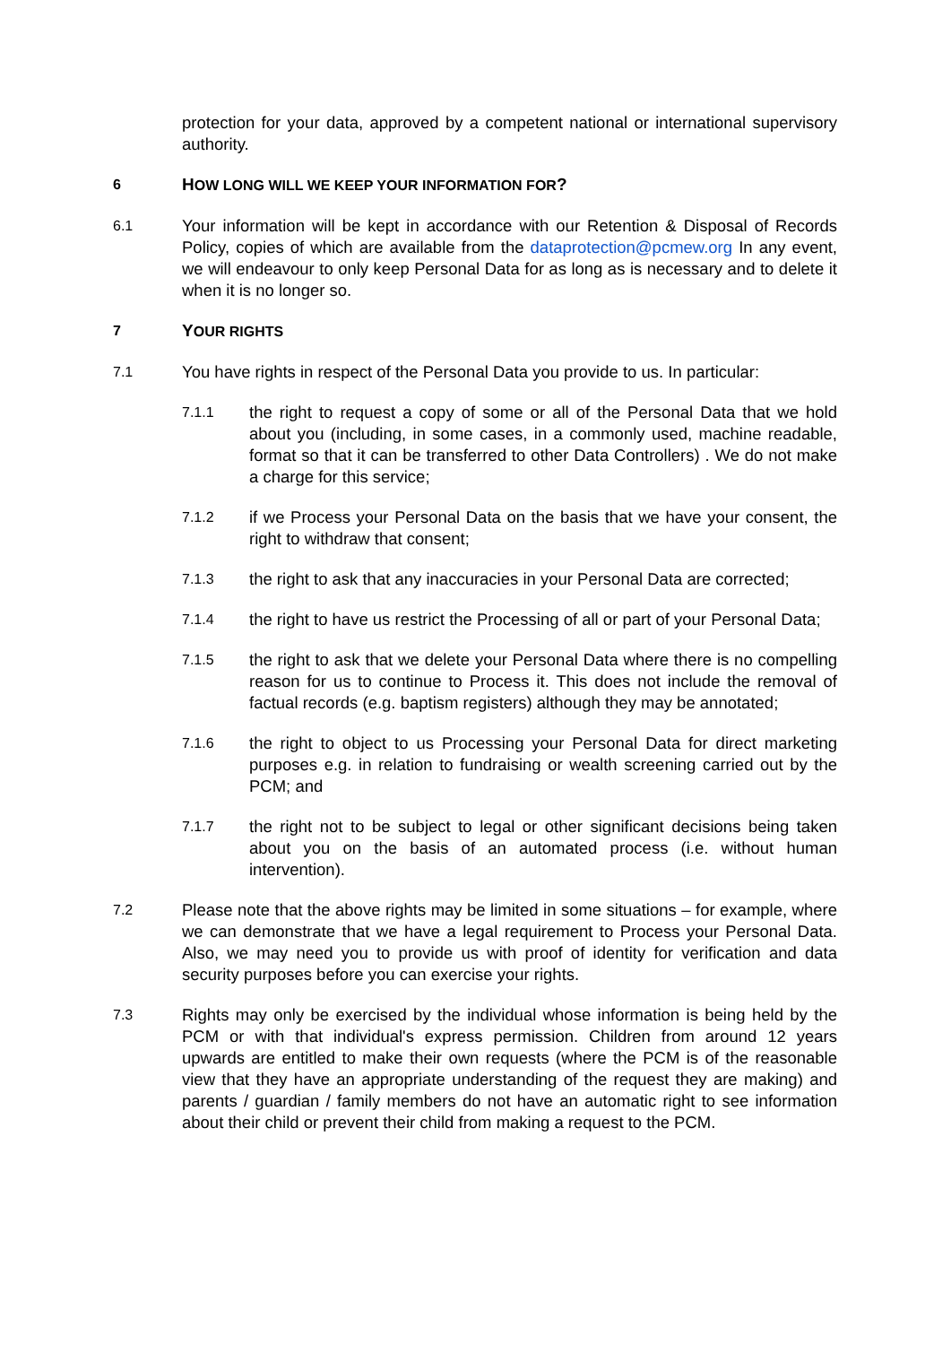protection for your data, approved by a competent national or international supervisory authority.
6
HOW LONG WILL WE KEEP YOUR INFORMATION FOR?
6.1
Your information will be kept in accordance with our Retention & Disposal of Records Policy, copies of which are available from the dataprotection@pcmew.org In any event, we will endeavour to only keep Personal Data for as long as is necessary and to delete it when it is no longer so.
7
YOUR RIGHTS
7.1
You have rights in respect of the Personal Data you provide to us. In particular:
7.1.1
the right to request a copy of some or all of the Personal Data that we hold about you (including, in some cases, in a commonly used, machine readable, format so that it can be transferred to other Data Controllers) . We do not make a charge for this service;
7.1.2
if we Process your Personal Data on the basis that we have your consent, the right to withdraw that consent;
7.1.3
the right to ask that any inaccuracies in your Personal Data are corrected;
7.1.4
the right to have us restrict the Processing of all or part of your Personal Data;
7.1.5
the right to ask that we delete your Personal Data where there is no compelling reason for us to continue to Process it. This does not include the removal of factual records (e.g. baptism registers) although they may be annotated;
7.1.6
the right to object to us Processing your Personal Data for direct marketing purposes e.g. in relation to fundraising or wealth screening carried out by the PCM; and
7.1.7
the right not to be subject to legal or other significant decisions being taken about you on the basis of an automated process (i.e. without human intervention).
7.2
Please note that the above rights may be limited in some situations – for example, where we can demonstrate that we have a legal requirement to Process your Personal Data. Also, we may need you to provide us with proof of identity for verification and data security purposes before you can exercise your rights.
7.3
Rights may only be exercised by the individual whose information is being held by the PCM or with that individual's express permission. Children from around 12 years upwards are entitled to make their own requests (where the PCM is of the reasonable view that they have an appropriate understanding of the request they are making) and parents / guardian / family members do not have an automatic right to see information about their child or prevent their child from making a request to the PCM.